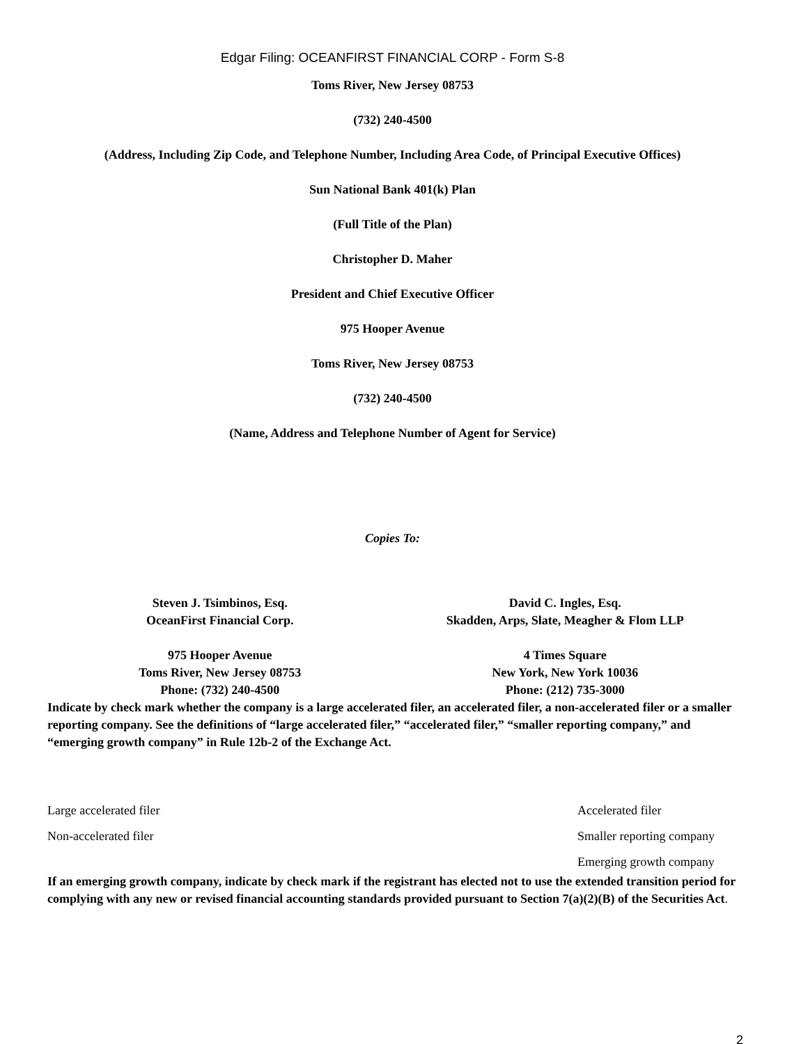Edgar Filing: OCEANFIRST FINANCIAL CORP - Form S-8
Toms River, New Jersey 08753
(732) 240-4500
(Address, Including Zip Code, and Telephone Number, Including Area Code, of Principal Executive Offices)
Sun National Bank 401(k) Plan
(Full Title of the Plan)
Christopher D. Maher
President and Chief Executive Officer
975 Hooper Avenue
Toms River, New Jersey 08753
(732) 240-4500
(Name, Address and Telephone Number of Agent for Service)
Copies To:
Steven J. Tsimbinos, Esq.
OceanFirst Financial Corp.
975 Hooper Avenue
Toms River, New Jersey 08753
Phone: (732) 240-4500
David C. Ingles, Esq.
Skadden, Arps, Slate, Meagher & Flom LLP
4 Times Square
New York, New York 10036
Phone: (212) 735-3000
Indicate by check mark whether the company is a large accelerated filer, an accelerated filer, a non-accelerated filer or a smaller reporting company. See the definitions of “large accelerated filer,” “accelerated filer,” “smaller reporting company,” and “emerging growth company” in Rule 12b-2 of the Exchange Act.
Large accelerated filer Accelerated filer
Non-accelerated filer Smaller reporting company
Emerging growth company
If an emerging growth company, indicate by check mark if the registrant has elected not to use the extended transition period for complying with any new or revised financial accounting standards provided pursuant to Section 7(a)(2)(B) of the Securities Act.
2